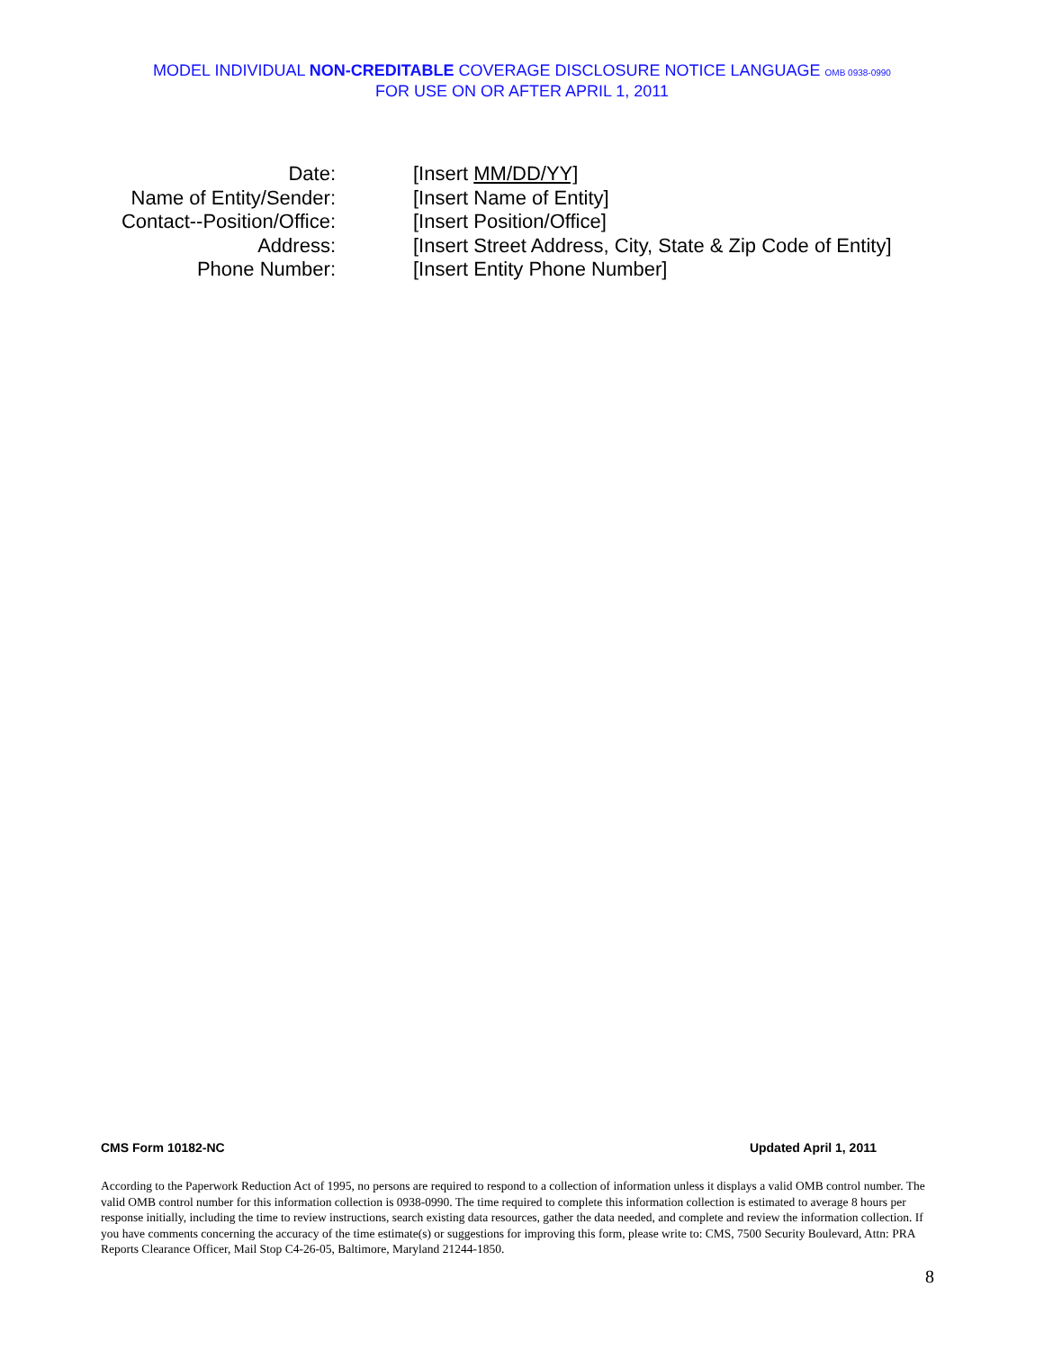MODEL INDIVIDUAL NON-CREDITABLE COVERAGE DISCLOSURE NOTICE LANGUAGE OMB 0938-0990
FOR USE ON OR AFTER APRIL 1, 2011
Date: [Insert MM/DD/YY]
Name of Entity/Sender: [Insert Name of Entity]
Contact--Position/Office: [Insert Position/Office]
Address: [Insert Street Address, City, State & Zip Code of Entity]
Phone Number: [Insert Entity Phone Number]
CMS Form 10182-NC Updated April 1, 2011
According to the Paperwork Reduction Act of 1995, no persons are required to respond to a collection of information unless it displays a valid OMB control number. The valid OMB control number for this information collection is 0938-0990. The time required to complete this information collection is estimated to average 8 hours per response initially, including the time to review instructions, search existing data resources, gather the data needed, and complete and review the information collection. If you have comments concerning the accuracy of the time estimate(s) or suggestions for improving this form, please write to: CMS, 7500 Security Boulevard, Attn: PRA Reports Clearance Officer, Mail Stop C4-26-05, Baltimore, Maryland 21244-1850.
8